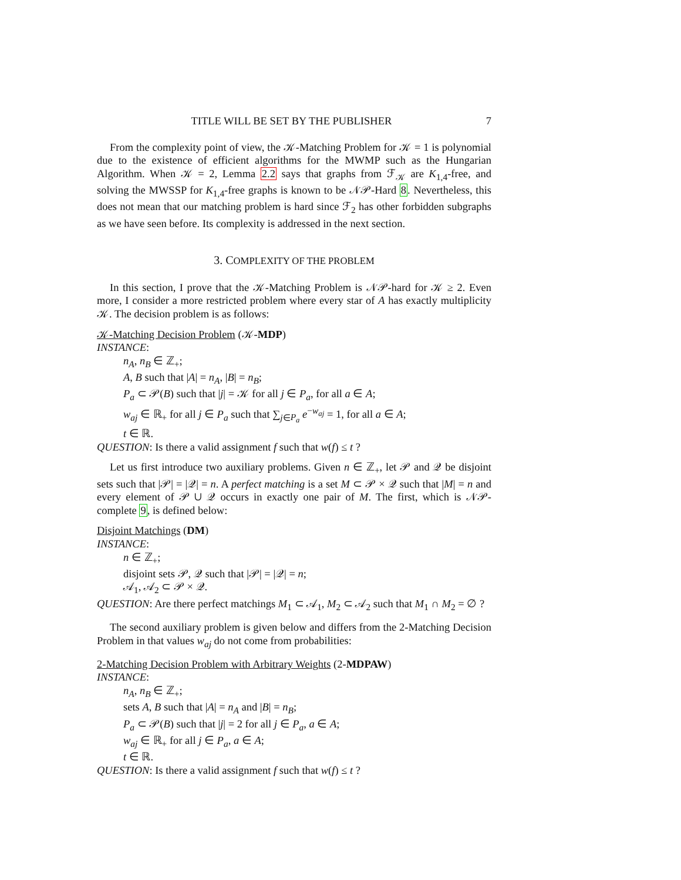TITLE WILL BE SET BY THE PUBLISHER 7
From the complexity point of view, the 𝒦-Matching Problem for 𝒦 = 1 is polynomial due to the existence of efficient algorithms for the MWMP such as the Hungarian Algorithm. When 𝒦 = 2, Lemma 2.2 says that graphs from ℱ<sub>𝒦</sub> are K<sub>1,4</sub>-free, and solving the MWSSP for K<sub>1,4</sub>-free graphs is known to be 𝒩𝒫-Hard 8. Nevertheless, this does not mean that our matching problem is hard since ℱ<sub>2</sub> has other forbidden subgraphs as we have seen before. Its complexity is addressed in the next section.
3. COMPLEXITY OF THE PROBLEM
In this section, I prove that the 𝒦-Matching Problem is 𝒩𝒫-hard for 𝒦 ≥ 2. Even more, I consider a more restricted problem where every star of A has exactly multiplicity 𝒦. The decision problem is as follows:
𝒦-Matching Decision Problem (𝒦-MDP)
INSTANCE:
n<sub>A</sub>, n<sub>B</sub> ∈ ℤ<sub>+</sub>;
A, B such that |A| = n<sub>A</sub>, |B| = n<sub>B</sub>;
P<sub>a</sub> ⊂ 𝒫(B) such that |j| = 𝒦 for all j ∈ P<sub>a</sub>, for all a ∈ A;
w<sub>aj</sub> ∈ ℝ<sub>+</sub> for all j ∈ P<sub>a</sub> such that ∑<sub>j∈P<sub>a</sub></sub> e<sup>−w<sub>aj</sub></sup> = 1, for all a ∈ A;
t ∈ ℝ.
QUESTION: Is there a valid assignment f such that w(f) ≤ t ?
Let us first introduce two auxiliary problems. Given n ∈ ℤ<sub>+</sub>, let 𝒫 and 𝒬 be disjoint sets such that |𝒫| = |𝒬| = n. A perfect matching is a set M ⊂ 𝒫 × 𝒬 such that |M| = n and every element of 𝒫 ∪ 𝒬 occurs in exactly one pair of M. The first, which is 𝒩𝒫-complete 9, is defined below:
Disjoint Matchings (DM)
INSTANCE:
n ∈ ℤ<sub>+</sub>;
disjoint sets 𝒫, 𝒬 such that |𝒫| = |𝒬| = n;
𝒜<sub>1</sub>, 𝒜<sub>2</sub> ⊂ 𝒫 × 𝒬.
QUESTION: Are there perfect matchings M<sub>1</sub> ⊂ 𝒜<sub>1</sub>, M<sub>2</sub> ⊂ 𝒜<sub>2</sub> such that M<sub>1</sub> ∩ M<sub>2</sub> = ∅ ?
The second auxiliary problem is given below and differs from the 2-Matching Decision Problem in that values w<sub>aj</sub> do not come from probabilities:
2-Matching Decision Problem with Arbitrary Weights (2-MDPAW)
INSTANCE:
n<sub>A</sub>, n<sub>B</sub> ∈ ℤ<sub>+</sub>;
sets A, B such that |A| = n<sub>A</sub> and |B| = n<sub>B</sub>;
P<sub>a</sub> ⊂ 𝒫(B) such that |j| = 2 for all j ∈ P<sub>a</sub>, a ∈ A;
w<sub>aj</sub> ∈ ℝ<sub>+</sub> for all j ∈ P<sub>a</sub>, a ∈ A;
t ∈ ℝ.
QUESTION: Is there a valid assignment f such that w(f) ≤ t ?